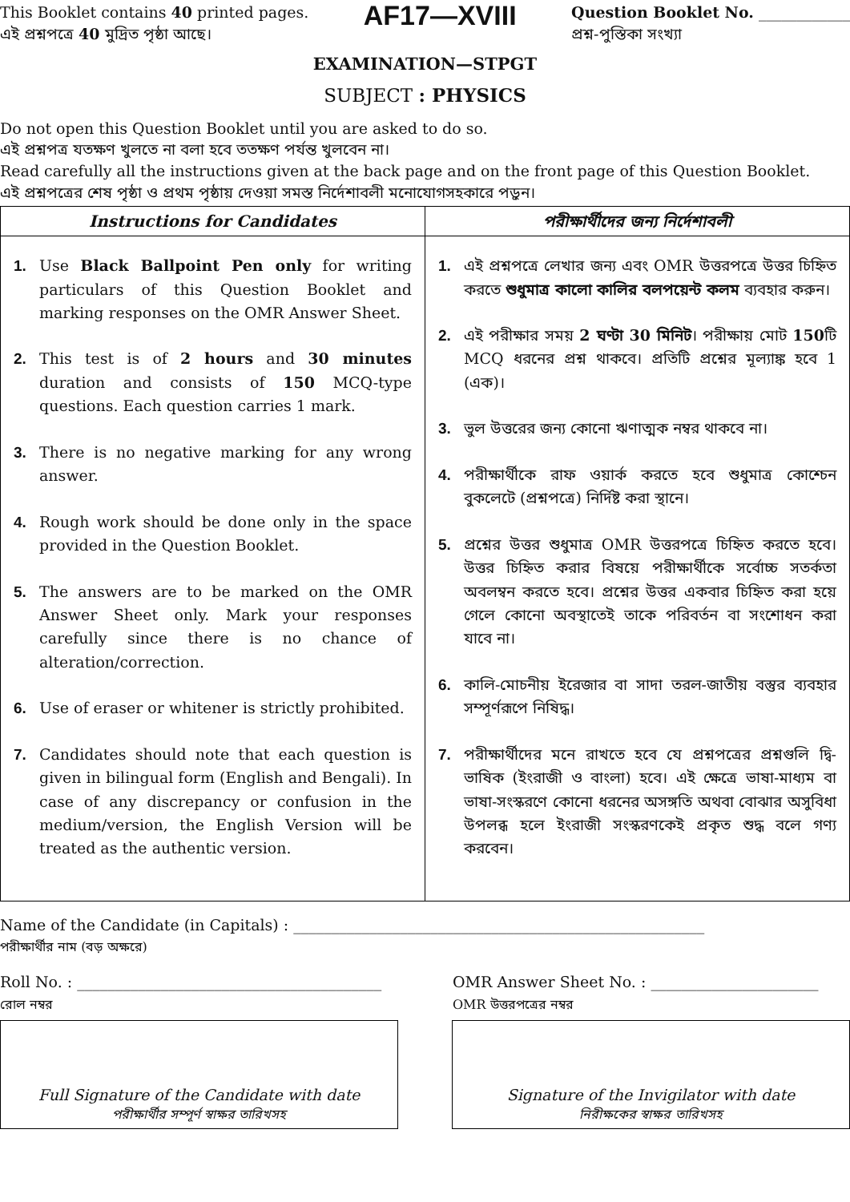This Booklet contains 40 printed pages.
এই প্রশ্নপত্রে 40 মুদ্রিত পৃষ্ঠা আছে।
AF17—XVIII
Question Booklet No. ____________
প্রশ্ন-পুস্তিকা সংখ্যা
EXAMINATION—STPGT
SUBJECT : PHYSICS
Do not open this Question Booklet until you are asked to do so.
এই প্রশ্নপত্র যতক্ষণ খুলতে না বলা হবে ততক্ষণ পর্যন্ত খুলবেন না।
Read carefully all the instructions given at the back page and on the front page of this Question Booklet.
এই প্রশ্নপত্রের শেষ পৃষ্ঠা ও প্রথম পৃষ্ঠায় দেওয়া সমস্ত নির্দেশাবলী মনোযোগসহকারে পড়ুন।
| Instructions for Candidates | পরীক্ষার্থীদের জন্য নির্দেশাবলী |
| --- | --- |
| 1. Use Black Ballpoint Pen only for writing particulars of this Question Booklet and marking responses on the OMR Answer Sheet. 2. This test is of 2 hours and 30 minutes duration and consists of 150 MCQ-type questions. Each question carries 1 mark. 3. There is no negative marking for any wrong answer. 4. Rough work should be done only in the space provided in the Question Booklet. 5. The answers are to be marked on the OMR Answer Sheet only. Mark your responses carefully since there is no chance of alteration/correction. 6. Use of eraser or whitener is strictly prohibited. 7. Candidates should note that each question is given in bilingual form (English and Bengali). In case of any discrepancy or confusion in the medium/version, the English Version will be treated as the authentic version. | 1. এই প্রশ্নপত্রে লেখার জন্য এবং OMR উত্তরপত্রে উত্তর চিহ্নিত করতে শুধুমাত্র কালো কালির বলপয়েন্ট কলম ব্যবহার করুন। 2. এই পরীক্ষার সময় 2 ঘণ্টা 30 মিনিট । পরীক্ষায় মোট 150 টি MCQ ধরনের প্রশ্ন থাকবে। প্রতিটি প্রশ্নের মূল্যাঙ্ক হবে 1 (এক)। 3. ভুল উত্তরের জন্য কোনো ঋণাত্মক নম্বর থাকবে না। 4. পরীক্ষার্থীকে রাফ ওয়ার্ক করতে হবে শুধুমাত্র কোশ্চেন বুকলেটে (প্রশ্নপত্রে) নির্দিষ্ট করা স্থানে। 5. প্রশ্নের উত্তর শুধুমাত্র OMR উত্তরপত্রে চিহ্নিত করতে হবে। উত্তর চিহ্নিত করার বিষয়ে পরীক্ষার্থীকে সর্বোচ্চ সতর্কতা অবলম্বন করতে হবে। প্রশ্নের উত্তর একবার চিহ্নিত করা হয়ে গেলে কোনো অবস্থাতেই তাকে পরিবর্তন বা সংশোধন করা যাবে না। 6. কালি-মোচনীয় ইরেজার বা সাদা তরল-জাতীয় বস্তুর ব্যবহার সম্পূর্ণরূপে নিষিদ্ধ। 7. পরীক্ষার্থীদের মনে রাখতে হবে যে প্রশ্নপত্রের প্রশ্নগুলি দ্বি-ভাষিক (ইংরাজী ও বাংলা) হবে। এই ক্ষেত্রে ভাষা-মাধ্যম বা ভাষা-সংস্করণে কোনো ধরনের অসঙ্গতি অথবা বোঝার অসুবিধা উপলব্ধ হলে ইংরাজী সংস্করণকেই প্রকৃত শুদ্ধ বলে গণ্য করবেন। |
Name of the Candidate (in Capitals) : ______________________________________________________
পরীক্ষার্থীর নাম (বড় অক্ষরে)
Roll No. : ________________________________________
রোল নম্বর
OMR Answer Sheet No. : ______________________
OMR উত্তরপত্রের নম্বর
Full Signature of the Candidate with date
পরীক্ষার্থীর সম্পূর্ণ স্বাক্ষর তারিখসহ
Signature of the Invigilator with date
নিরীক্ষকের স্বাক্ষর তারিখসহ